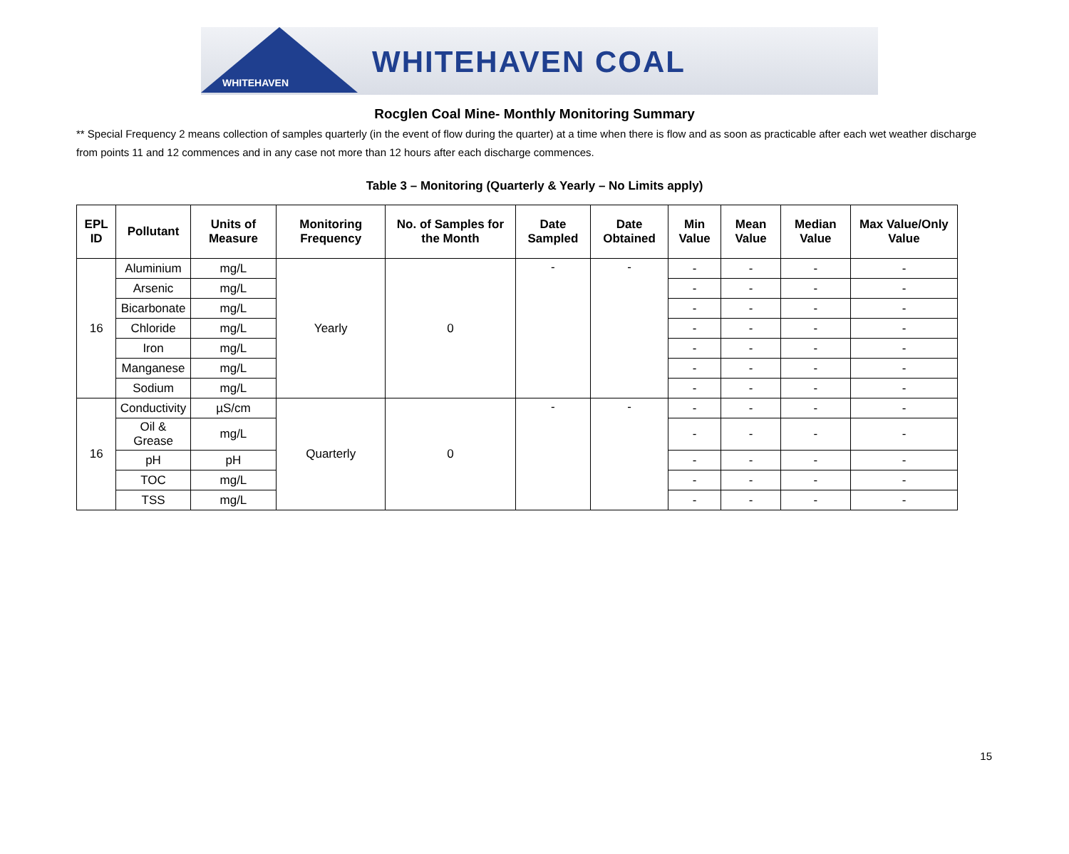WHITEHAVEN
WHITEHAVEN COAL
Rocglen Coal Mine- Monthly Monitoring Summary
** Special Frequency 2 means collection of samples quarterly (in the event of flow during the quarter) at a time when there is flow and as soon as practicable after each wet weather discharge from points 11 and 12 commences and in any case not more than 12 hours after each discharge commences.
Table 3 – Monitoring (Quarterly & Yearly – No Limits apply)
| EPL ID | Pollutant | Units of Measure | Monitoring Frequency | No. of Samples for the Month | Date Sampled | Date Obtained | Min Value | Mean Value | Median Value | Max Value/Only Value |
| --- | --- | --- | --- | --- | --- | --- | --- | --- | --- | --- |
| 16 | Aluminium | mg/L | Yearly | 0 | - | - | - | - | - | - |
| | Arsenic | mg/L | | | | | - | - | - | - |
| | Bicarbonate | mg/L | | | | | - | - | - | - |
| | Chloride | mg/L | | | | | - | - | - | - |
| | Iron | mg/L | | | | | - | - | - | - |
| | Manganese | mg/L | | | | | - | - | - | - |
| | Sodium | mg/L | | | | | - | - | - | - |
| 16 | Conductivity | µS/cm | Quarterly | 0 | - | - | - | - | - | - |
| | Oil & Grease | mg/L | | | | | - | - | - | - |
| | pH | pH | | | | | - | - | - | - |
| | TOC | mg/L | | | | | - | - | - | - |
| | TSS | mg/L | | | | | - | - | - | - |
15